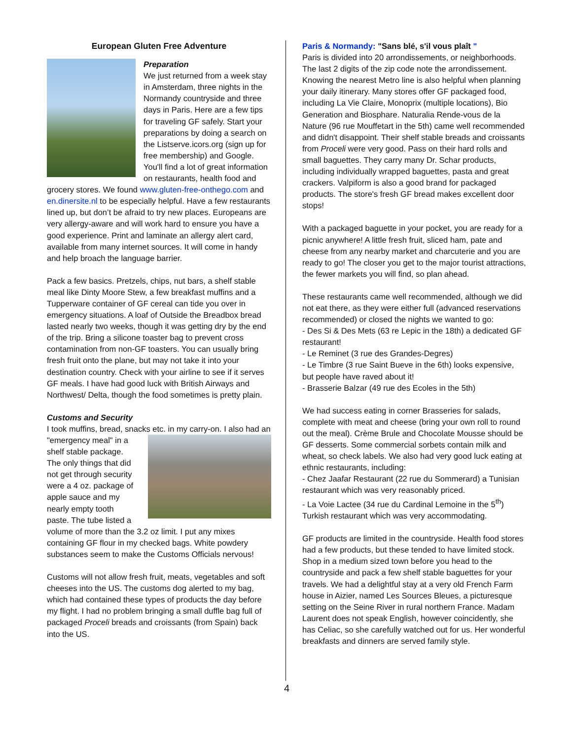European Gluten Free Adventure
Preparation
We just returned from a week stay in Amsterdam, three nights in the Normandy countryside and three days in Paris. Here are a few tips for traveling GF safely. Start your preparations by doing a search on the Listserve.icors.org (sign up for free membership) and Google. You'll find a lot of great information on restaurants, health food and grocery stores. We found www.gluten-free-onthego.com and en.dinersite.nl to be especially helpful. Have a few restaurants lined up, but don’t be afraid to try new places. Europeans are very allergy-aware and will work hard to ensure you have a good experience. Print and laminate an allergy alert card, available from many internet sources. It will come in handy and help broach the language barrier.
Pack a few basics. Pretzels, chips, nut bars, a shelf stable meal like Dinty Moore Stew, a few breakfast muffins and a Tupperware container of GF cereal can tide you over in emergency situations. A loaf of Outside the Breadbox bread lasted nearly two weeks, though it was getting dry by the end of the trip. Bring a silicone toaster bag to prevent cross contamination from non-GF toasters. You can usually bring fresh fruit onto the plane, but may not take it into your destination country. Check with your airline to see if it serves GF meals. I have had good luck with British Airways and Northwest/ Delta, though the food sometimes is pretty plain.
Customs and Security
I took muffins, bread, snacks etc. in my carry-on. I also had an "emergency meal" in a shelf stable package. The only things that did not get through security were a 4 oz. package of apple sauce and my nearly empty tooth paste. The tube listed a volume of more than the 3.2 oz limit. I put any mixes containing GF flour in my checked bags. White powdery substances seem to make the Customs Officials nervous!
Customs will not allow fresh fruit, meats, vegetables and soft cheeses into the US. The customs dog alerted to my bag, which had contained these types of products the day before my flight. I had no problem bringing a small duffle bag full of packaged Proceli breads and croissants (from Spain) back into the US.
4
Paris & Normandy: "Sans blé, s'il vous plaît "
Paris is divided into 20 arrondissements, or neighborhoods. The last 2 digits of the zip code note the arrondissement. Knowing the nearest Metro line is also helpful when planning your daily itinerary. Many stores offer GF packaged food, including La Vie Claire, Monoprix (multiple locations), Bio Generation and Biosphare. Naturalia Rende-vous de la Nature (96 rue Mouffetart in the 5th) came well recommended and didn't disappoint. Their shelf stable breads and croissants from Proceli were very good. Pass on their hard rolls and small baguettes. They carry many Dr. Schar products, including individually wrapped baguettes, pasta and great crackers. Valpiform is also a good brand for packaged products. The store's fresh GF bread makes excellent door stops!
With a packaged baguette in your pocket, you are ready for a picnic anywhere! A little fresh fruit, sliced ham, pate and cheese from any nearby market and charcuterie and you are ready to go! The closer you get to the major tourist attractions, the fewer markets you will find, so plan ahead.
These restaurants came well recommended, although we did not eat there, as they were either full (advanced reservations recommended) or closed the nights we wanted to go:
- Des Si & Des Mets (63 re Lepic in the 18th) a dedicated GF restaurant!
- Le Reminet (3 rue des Grandes-Degres)
- Le Timbre (3 rue Saint Bueve in the 6th) looks expensive, but people have raved about it!
- Brasserie Balzar (49 rue des Ecoles in the 5th)
We had success eating in corner Brasseries for salads, complete with meat and cheese (bring your own roll to round out the meal). Crème Brule and Chocolate Mousse should be GF desserts. Some commercial sorbets contain milk and wheat, so check labels. We also had very good luck eating at ethnic restaurants, including:
- Chez Jaafar Restaurant (22 rue du Sommerard) a Tunisian restaurant which was very reasonably priced.
- La Voie Lactee (34 rue du Cardinal Lemoine in the 5<sup>th</sup>) Turkish restaurant which was very accommodating.
GF products are limited in the countryside. Health food stores had a few products, but these tended to have limited stock. Shop in a medium sized town before you head to the countryside and pack a few shelf stable baguettes for your travels. We had a delightful stay at a very old French Farm house in Aizier, named Les Sources Bleues, a picturesque setting on the Seine River in rural northern France. Madam Laurent does not speak English, however coincidently, she has Celiac, so she carefully watched out for us. Her wonderful breakfasts and dinners are served family style.